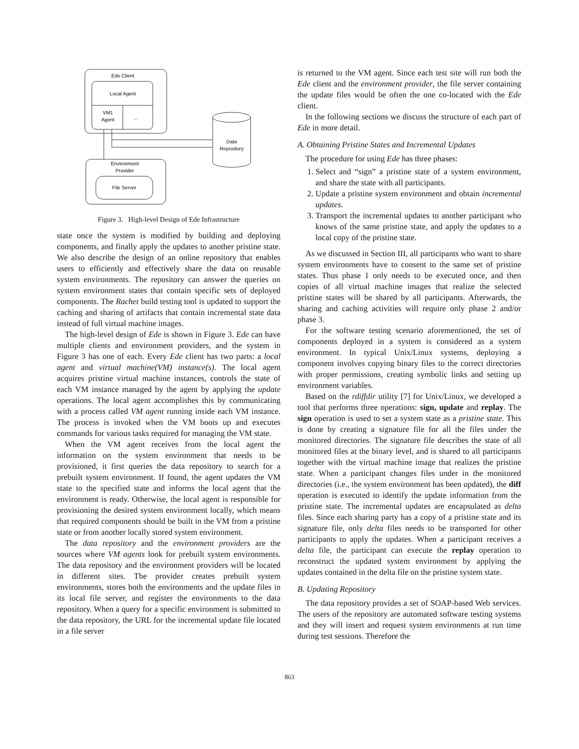Ede Client
Local Agent
VM1
Agent
...
Data
Repository
Environment
Provider
File Server
Figure 3. High-level Design of Ede Infrastructure
state once the system is modified by building and deploying components, and finally apply the updates to another pristine state. We also describe the design of an online repository that enables users to efficiently and effectively share the data on reusable system environments. The repository can answer the queries on system environment states that contain specific sets of deployed components. The Rachet build testing tool is updated to support the caching and sharing of artifacts that contain incremental state data instead of full virtual machine images.
The high-level design of Ede is shown in Figure 3. Ede can have multiple clients and environment providers, and the system in Figure 3 has one of each. Every Ede client has two parts: a local agent and virtual machine(VM) instance(s). The local agent acquires pristine virtual machine instances, controls the state of each VM instance managed by the agent by applying the update operations. The local agent accomplishes this by communicating with a process called VM agent running inside each VM instance. The process is invoked when the VM boots up and executes commands for various tasks required for managing the VM state.
When the VM agent receives from the local agent the information on the system environment that needs to be provisioned, it first queries the data repository to search for a prebuilt system environment. If found, the agent updates the VM state to the specified state and informs the local agent that the environment is ready. Otherwise, the local agent is responsible for provisioning the desired system environment locally, which means that required components should be built in the VM from a pristine state or from another locally stored system environment.
The data repository and the environment providers are the sources where VM agents look for prebuilt system environments. The data repository and the environment providers will be located in different sites. The provider creates prebuilt system environments, stores both the environments and the update files in its local file server, and register the environments to the data repository. When a query for a specific environment is submitted to the data repository, the URL for the incremental update file located in a file server
is returned to the VM agent. Since each test site will run both the Ede client and the environment provider, the file server containing the update files would be often the one co-located with the Ede client.
In the following sections we discuss the structure of each part of Ede in more detail.
A. Obtaining Pristine States and Incremental Updates
The procedure for using Ede has three phases:
1. Select and “sign” a pristine state of a system environment, and share the state with all participants.
2. Update a pristine system environment and obtain incremental updates.
3. Transport the incremental updates to another participant who knows of the same pristine state, and apply the updates to a local copy of the pristine state.
As we discussed in Section III, all participants who want to share system environments have to consent to the same set of pristine states. Thus phase 1 only needs to be executed once, and then copies of all virtual machine images that realize the selected pristine states will be shared by all participants. Afterwards, the sharing and caching activities will require only phase 2 and/or phase 3.
For the software testing scenario aforementioned, the set of components deployed in a system is considered as a system environment. In typical Unix/Linux systems, deploying a component involves copying binary files to the correct directories with proper permissions, creating symbolic links and setting up environment variables.
Based on the rdiffdir utility [7] for Unix/Linux, we developed a tool that performs three operations: sign, update and replay. The sign operation is used to set a system state as a pristine state. This is done by creating a signature file for all the files under the monitored directories. The signature file describes the state of all monitored files at the binary level, and is shared to all participants together with the virtual machine image that realizes the pristine state. When a participant changes files under in the monitored directories (i.e., the system environment has been updated), the diff operation is executed to identify the update information from the pristine state. The incremental updates are encapsulated as delta files. Since each sharing party has a copy of a pristine state and its signature file, only delta files needs to be transported for other participants to apply the updates. When a participant receives a delta file, the participant can execute the replay operation to reconstruct the updated system environment by applying the updates contained in the delta file on the pristine system state.
B. Updating Repository
The data repository provides a set of SOAP-based Web services. The users of the repository are automated software testing systems and they will insert and request system environments at run time during test sessions. Therefore the
863